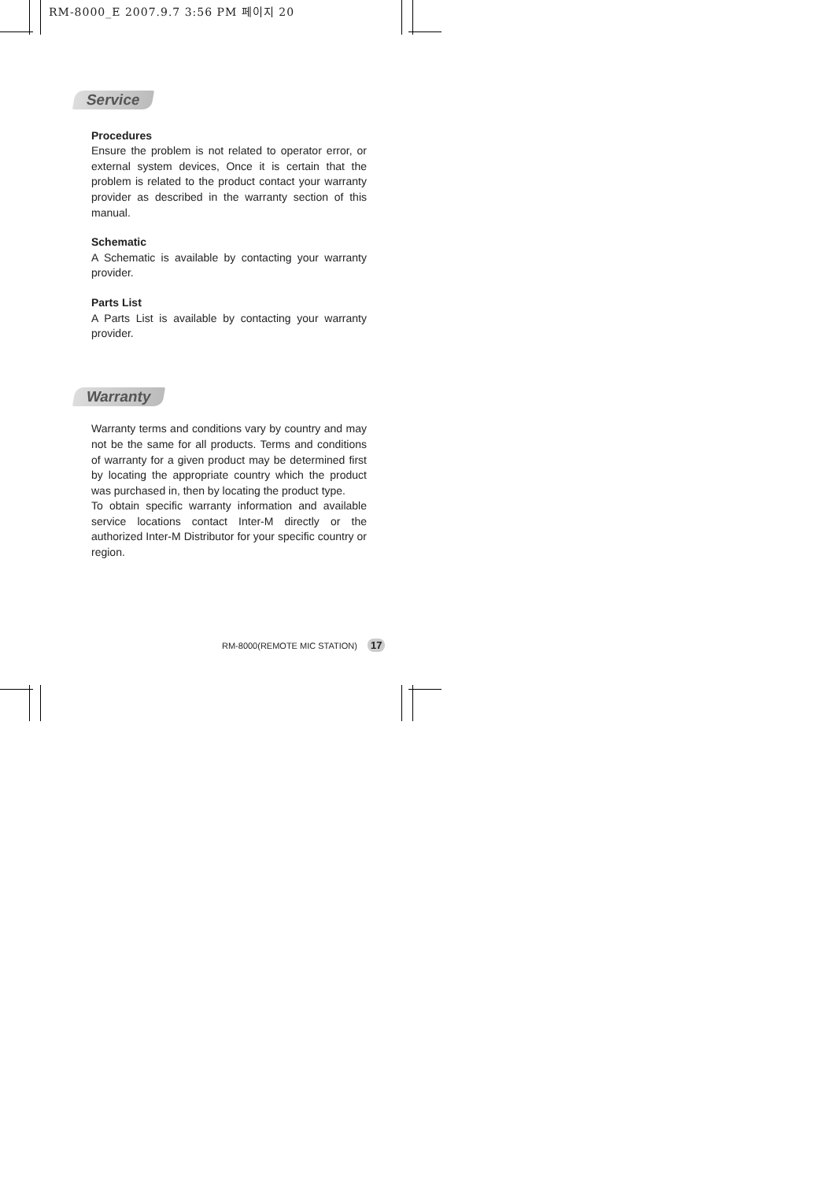RM-8000_E 2007.9.7 3:56 PM 페이지 20
Service
Procedures
Ensure the problem is not related to operator error, or external system devices, Once it is certain that the problem is related to the product contact your warranty provider as described in the warranty section of this manual.
Schematic
A Schematic is available by contacting your warranty provider.
Parts List
A Parts List is available by contacting your warranty provider.
Warranty
Warranty terms and conditions vary by country and may not be the same for all products. Terms and conditions of warranty for a given product may be determined first by locating the appropriate country which the product was purchased in, then by locating the product type.
To obtain specific warranty information and available service locations contact Inter-M directly or the authorized Inter-M Distributor for your specific country or region.
RM-8000(REMOTE MIC STATION) 17